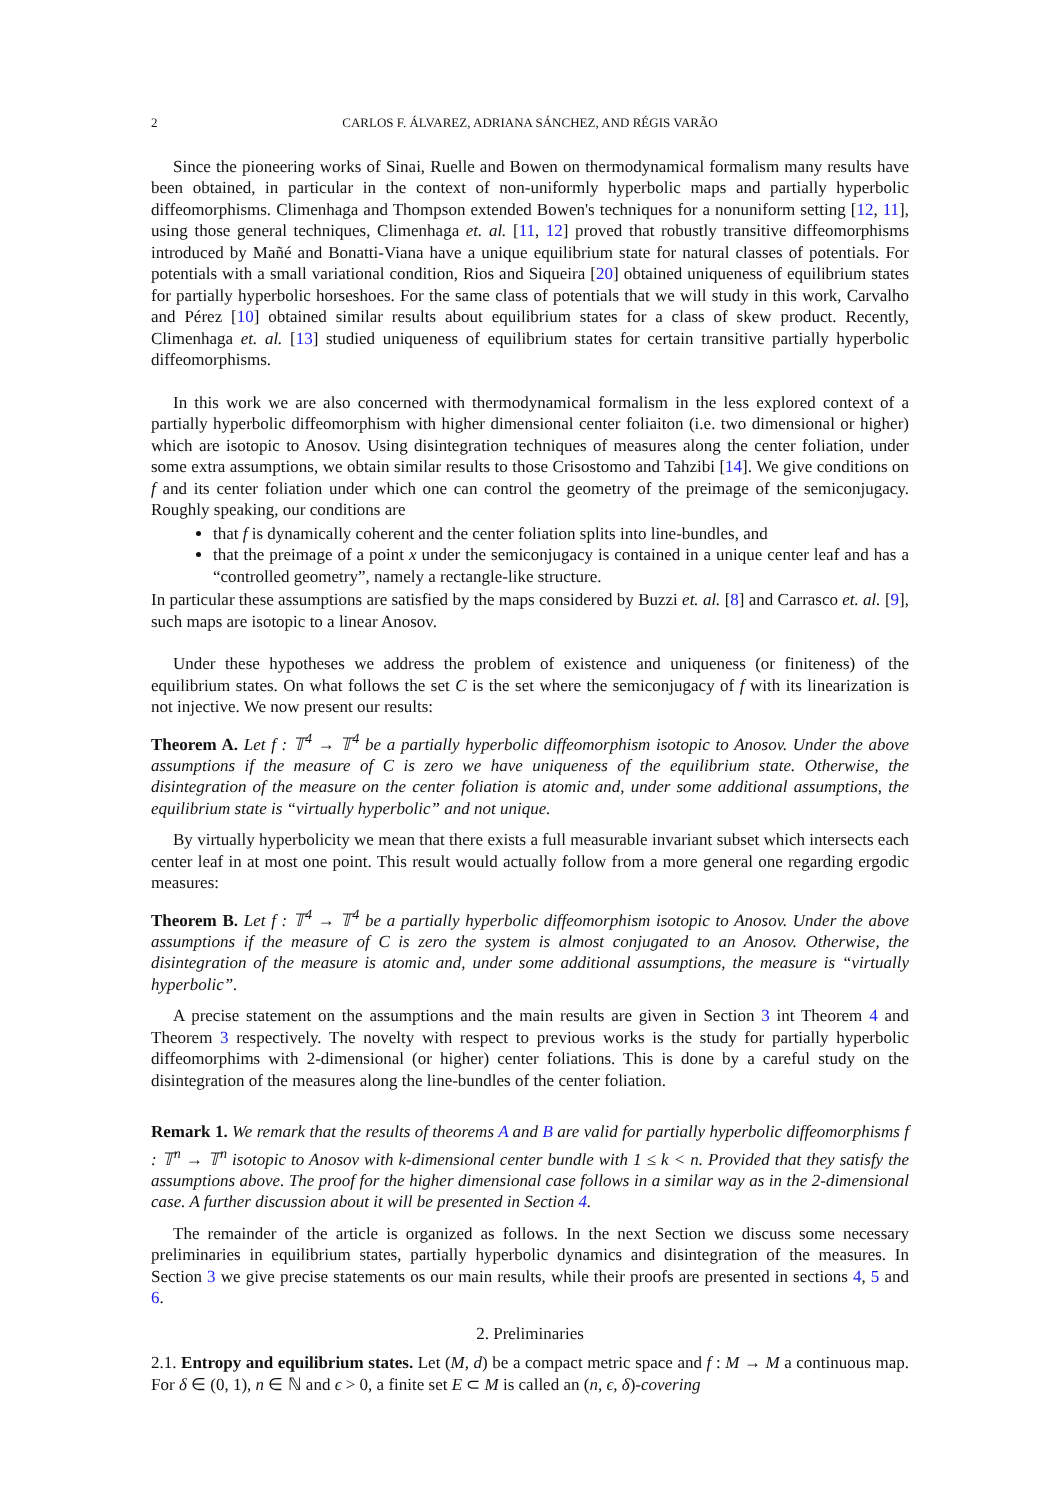2 CARLOS F. ÁLVAREZ, ADRIANA SÁNCHEZ, AND RÉGIS VARÃO
Since the pioneering works of Sinai, Ruelle and Bowen on thermodynamical formalism many results have been obtained, in particular in the context of non-uniformly hyperbolic maps and partially hyperbolic diffeomorphisms. Climenhaga and Thompson extended Bowen's techniques for a nonuniform setting [12, 11], using those general techniques, Climenhaga et. al. [11, 12] proved that robustly transitive diffeomorphisms introduced by Mañé and Bonatti-Viana have a unique equilibrium state for natural classes of potentials. For potentials with a small variational condition, Rios and Siqueira [20] obtained uniqueness of equilibrium states for partially hyperbolic horseshoes. For the same class of potentials that we will study in this work, Carvalho and Pérez [10] obtained similar results about equilibrium states for a class of skew product. Recently, Climenhaga et. al. [13] studied uniqueness of equilibrium states for certain transitive partially hyperbolic diffeomorphisms.
In this work we are also concerned with thermodynamical formalism in the less explored context of a partially hyperbolic diffeomorphism with higher dimensional center foliaiton (i.e. two dimensional or higher) which are isotopic to Anosov. Using disintegration techniques of measures along the center foliation, under some extra assumptions, we obtain similar results to those Crisostomo and Tahzibi [14]. We give conditions on f and its center foliation under which one can control the geometry of the preimage of the semiconjugacy. Roughly speaking, our conditions are
that f is dynamically coherent and the center foliation splits into line-bundles, and
that the preimage of a point x under the semiconjugacy is contained in a unique center leaf and has a “controlled geometry”, namely a rectangle-like structure.
In particular these assumptions are satisfied by the maps considered by Buzzi et. al. [8] and Carrasco et. al. [9], such maps are isotopic to a linear Anosov.
Under these hypotheses we address the problem of existence and uniqueness (or finiteness) of the equilibrium states. On what follows the set C is the set where the semiconjugacy of f with its linearization is not injective. We now present our results:
Theorem A. Let f : 𝕋<sup>4</sup> → 𝕋<sup>4</sup> be a partially hyperbolic diffeomorphism isotopic to Anosov. Under the above assumptions if the measure of C is zero we have uniqueness of the equilibrium state. Otherwise, the disintegration of the measure on the center foliation is atomic and, under some additional assumptions, the equilibrium state is “virtually hyperbolic” and not unique.
By virtually hyperbolicity we mean that there exists a full measurable invariant subset which intersects each center leaf in at most one point. This result would actually follow from a more general one regarding ergodic measures:
Theorem B. Let f : 𝕋<sup>4</sup> → 𝕋<sup>4</sup> be a partially hyperbolic diffeomorphism isotopic to Anosov. Under the above assumptions if the measure of C is zero the system is almost conjugated to an Anosov. Otherwise, the disintegration of the measure is atomic and, under some additional assumptions, the measure is “virtually hyperbolic”.
A precise statement on the assumptions and the main results are given in Section 3 int Theorem 4 and Theorem 3 respectively. The novelty with respect to previous works is the study for partially hyperbolic diffeomorphims with 2-dimensional (or higher) center foliations. This is done by a careful study on the disintegration of the measures along the line-bundles of the center foliation.
Remark 1. We remark that the results of theorems A and B are valid for partially hyperbolic diffeomorphisms f : 𝕋<sup>n</sup> → 𝕋<sup>n</sup> isotopic to Anosov with k-dimensional center bundle with 1 ≤ k < n. Provided that they satisfy the assumptions above. The proof for the higher dimensional case follows in a similar way as in the 2-dimensional case. A further discussion about it will be presented in Section 4.
The remainder of the article is organized as follows. In the next Section we discuss some necessary preliminaries in equilibrium states, partially hyperbolic dynamics and disintegration of the measures. In Section 3 we give precise statements os our main results, while their proofs are presented in sections 4, 5 and 6.
2. Preliminaries
2.1. Entropy and equilibrium states. Let (M, d) be a compact metric space and f : M → M a continuous map. For δ ∈ (0, 1), n ∈ ℕ and ϵ > 0, a finite set E ⊂ M is called an (n, ϵ, δ)-covering